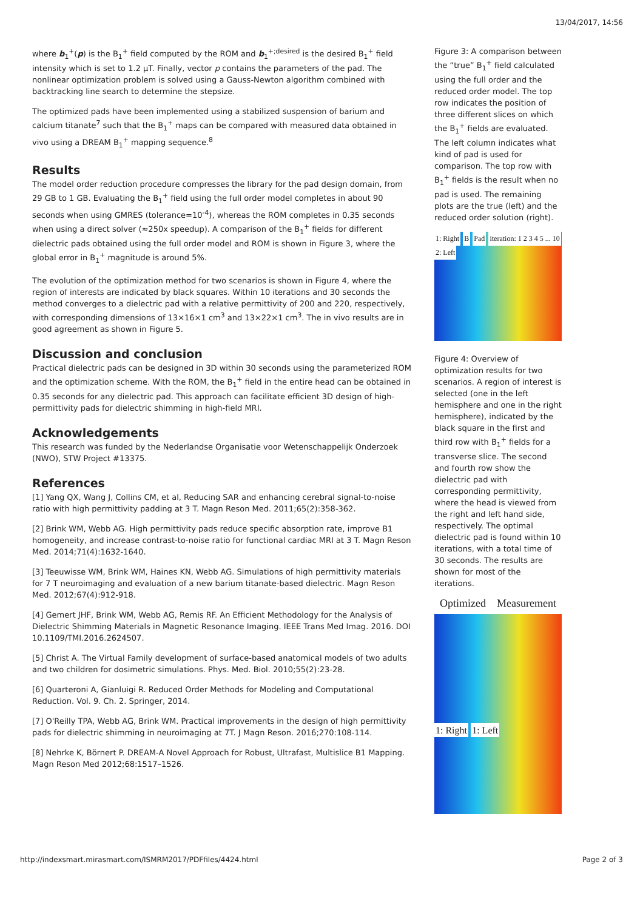13/04/2017, 14:56
where b<sub>1</sub><sup>+</sup>(p) is the B<sub>1</sub><sup>+</sup> field computed by the ROM and b<sub>1</sub><sup>+;desired</sup> is the desired B<sub>1</sub><sup>+</sup> field intensity which is set to 1.2 μT. Finally, vector p contains the parameters of the pad. The nonlinear optimization problem is solved using a Gauss-Newton algorithm combined with backtracking line search to determine the stepsize.
The optimized pads have been implemented using a stabilized suspension of barium and calcium titanate<sup>7</sup> such that the B<sub>1</sub><sup>+</sup> maps can be compared with measured data obtained in vivo using a DREAM B<sub>1</sub><sup>+</sup> mapping sequence.<sup>8</sup>
Results
The model order reduction procedure compresses the library for the pad design domain, from 29 GB to 1 GB. Evaluating the B<sub>1</sub><sup>+</sup> field using the full order model completes in about 90 seconds when using GMRES (tolerance=10<sup>-4</sup>), whereas the ROM completes in 0.35 seconds when using a direct solver (≈250x speedup). A comparison of the B<sub>1</sub><sup>+</sup> fields for different dielectric pads obtained using the full order model and ROM is shown in Figure 3, where the global error in B<sub>1</sub><sup>+</sup> magnitude is around 5%.
The evolution of the optimization method for two scenarios is shown in Figure 4, where the region of interests are indicated by black squares. Within 10 iterations and 30 seconds the method converges to a dielectric pad with a relative permittivity of 200 and 220, respectively, with corresponding dimensions of 13×16×1 cm<sup>3</sup> and 13×22×1 cm<sup>3</sup>. The in vivo results are in good agreement as shown in Figure 5.
Discussion and conclusion
Practical dielectric pads can be designed in 3D within 30 seconds using the parameterized ROM and the optimization scheme. With the ROM, the B<sub>1</sub><sup>+</sup> field in the entire head can be obtained in 0.35 seconds for any dielectric pad. This approach can facilitate efficient 3D design of high-permittivity pads for dielectric shimming in high-field MRI.
Acknowledgements
This research was funded by the Nederlandse Organisatie voor Wetenschappelijk Onderzoek (NWO), STW Project #13375.
References
[1] Yang QX, Wang J, Collins CM, et al, Reducing SAR and enhancing cerebral signal-to-noise ratio with high permittivity padding at 3 T. Magn Reson Med. 2011;65(2):358-362.
[2] Brink WM, Webb AG. High permittivity pads reduce specific absorption rate, improve B1 homogeneity, and increase contrast-to-noise ratio for functional cardiac MRI at 3 T. Magn Reson Med. 2014;71(4):1632-1640.
[3] Teeuwisse WM, Brink WM, Haines KN, Webb AG. Simulations of high permittivity materials for 7 T neuroimaging and evaluation of a new barium titanate-based dielectric. Magn Reson Med. 2012;67(4):912-918.
[4] Gemert JHF, Brink WM, Webb AG, Remis RF. An Efficient Methodology for the Analysis of Dielectric Shimming Materials in Magnetic Resonance Imaging. IEEE Trans Med Imag. 2016. DOI 10.1109/TMI.2016.2624507.
[5] Christ A. The Virtual Family development of surface-based anatomical models of two adults and two children for dosimetric simulations. Phys. Med. Biol. 2010;55(2):23-28.
[6] Quarteroni A, Gianluigi R. Reduced Order Methods for Modeling and Computational Reduction. Vol. 9. Ch. 2. Springer, 2014.
[7] O'Reilly TPA, Webb AG, Brink WM. Practical improvements in the design of high permittivity pads for dielectric shimming in neuroimaging at 7T. J Magn Reson. 2016;270:108-114.
[8] Nehrke K, Börnert P. DREAM-A Novel Approach for Robust, Ultrafast, Multislice B1 Mapping. Magn Reson Med 2012;68:1517–1526.
Figure 3: A comparison between the “true” B<sub>1</sub><sup>+</sup> field calculated using the full order and the reduced order model. The top row indicates the position of three different slices on which the B<sub>1</sub><sup>+</sup> fields are evaluated. The left column indicates what kind of pad is used for comparison. The top row with B<sub>1</sub><sup>+</sup> fields is the result when no pad is used. The remaining plots are the true (left) and the reduced order solution (right).
1: Right B Pad iteration: 1 2 3 4 5 ... 10 2: Left
Figure 4: Overview of optimization results for two scenarios. A region of interest is selected (one in the left hemisphere and one in the right hemisphere), indicated by the black square in the first and third row with B<sub>1</sub><sup>+</sup> fields for a transverse slice. The second and fourth row show the dielectric pad with corresponding permittivity, where the head is viewed from the right and left hand side, respectively. The optimal dielectric pad is found within 10 iterations, with a total time of 30 seconds. The results are shown for most of the iterations.
Optimized Measurement
1: Right 1: Left
http://indexsmart.mirasmart.com/ISMRM2017/PDFfiles/4424.html Page 2 of 3